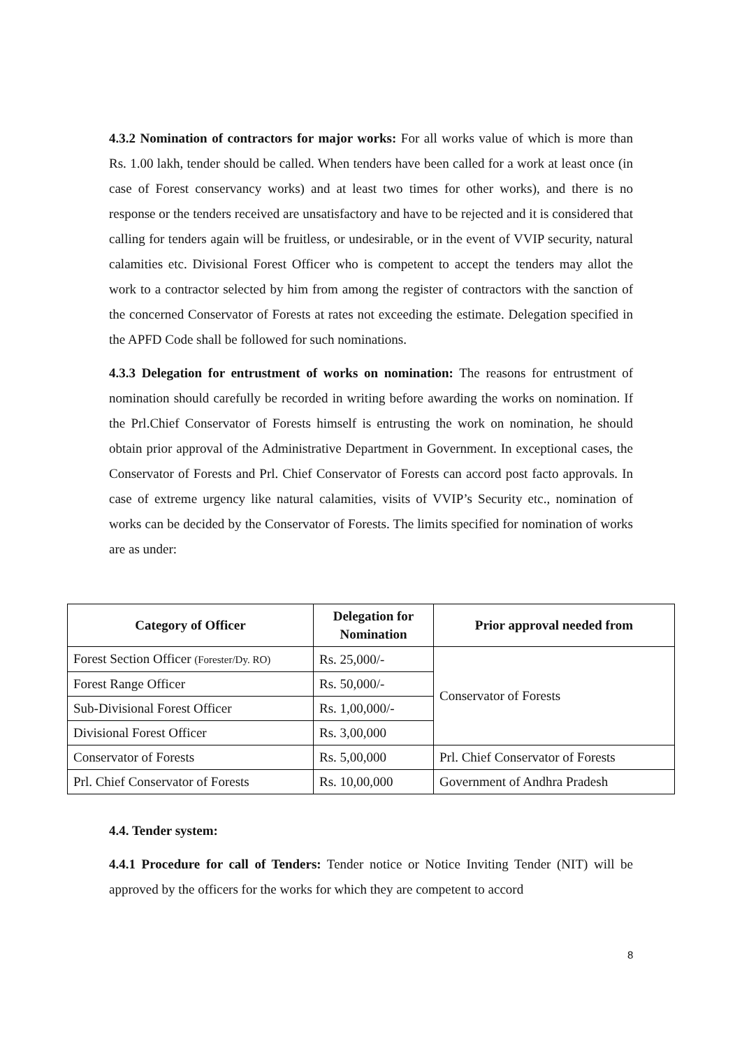4.3.2 Nomination of contractors for major works: For all works value of which is more than Rs. 1.00 lakh, tender should be called. When tenders have been called for a work at least once (in case of Forest conservancy works) and at least two times for other works), and there is no response or the tenders received are unsatisfactory and have to be rejected and it is considered that calling for tenders again will be fruitless, or undesirable, or in the event of VVIP security, natural calamities etc. Divisional Forest Officer who is competent to accept the tenders may allot the work to a contractor selected by him from among the register of contractors with the sanction of the concerned Conservator of Forests at rates not exceeding the estimate. Delegation specified in the APFD Code shall be followed for such nominations.
4.3.3 Delegation for entrustment of works on nomination: The reasons for entrustment of nomination should carefully be recorded in writing before awarding the works on nomination. If the Prl.Chief Conservator of Forests himself is entrusting the work on nomination, he should obtain prior approval of the Administrative Department in Government. In exceptional cases, the Conservator of Forests and Prl. Chief Conservator of Forests can accord post facto approvals. In case of extreme urgency like natural calamities, visits of VVIP’s Security etc., nomination of works can be decided by the Conservator of Forests. The limits specified for nomination of works are as under:
| Category of Officer | Delegation for Nomination | Prior approval needed from |
| --- | --- | --- |
| Forest Section Officer (Forester/Dy. RO) | Rs. 25,000/- | Conservator of Forests |
| Forest Range Officer | Rs. 50,000/- | |
| Sub-Divisional Forest Officer | Rs. 1,00,000/- | |
| Divisional Forest Officer | Rs. 3,00,000 | |
| Conservator of Forests | Rs. 5,00,000 | Prl. Chief Conservator of Forests |
| Prl. Chief Conservator of Forests | Rs. 10,00,000 | Government of Andhra Pradesh |
4.4. Tender system:
4.4.1 Procedure for call of Tenders: Tender notice or Notice Inviting Tender (NIT) will be approved by the officers for the works for which they are competent to accord
8